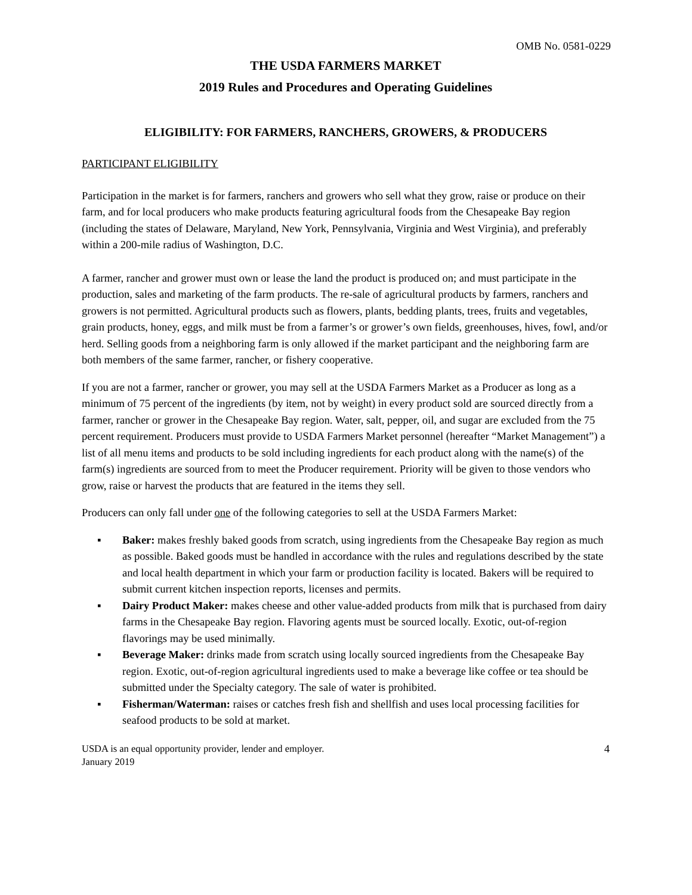OMB No. 0581-0229
THE USDA FARMERS MARKET
2019 Rules and Procedures and Operating Guidelines
ELIGIBILITY: FOR FARMERS, RANCHERS, GROWERS, & PRODUCERS
PARTICIPANT ELIGIBILITY
Participation in the market is for farmers, ranchers and growers who sell what they grow, raise or produce on their farm, and for local producers who make products featuring agricultural foods from the Chesapeake Bay region (including the states of Delaware, Maryland, New York, Pennsylvania, Virginia and West Virginia), and preferably within a 200-mile radius of Washington, D.C.
A farmer, rancher and grower must own or lease the land the product is produced on; and must participate in the production, sales and marketing of the farm products. The re-sale of agricultural products by farmers, ranchers and growers is not permitted. Agricultural products such as flowers, plants, bedding plants, trees, fruits and vegetables, grain products, honey, eggs, and milk must be from a farmer’s or grower’s own fields, greenhouses, hives, fowl, and/or herd. Selling goods from a neighboring farm is only allowed if the market participant and the neighboring farm are both members of the same farmer, rancher, or fishery cooperative.
If you are not a farmer, rancher or grower, you may sell at the USDA Farmers Market as a Producer as long as a minimum of 75 percent of the ingredients (by item, not by weight) in every product sold are sourced directly from a farmer, rancher or grower in the Chesapeake Bay region. Water, salt, pepper, oil, and sugar are excluded from the 75 percent requirement. Producers must provide to USDA Farmers Market personnel (hereafter “Market Management”) a list of all menu items and products to be sold including ingredients for each product along with the name(s) of the farm(s) ingredients are sourced from to meet the Producer requirement. Priority will be given to those vendors who grow, raise or harvest the products that are featured in the items they sell.
Producers can only fall under one of the following categories to sell at the USDA Farmers Market:
▪ Baker: makes freshly baked goods from scratch, using ingredients from the Chesapeake Bay region as much as possible. Baked goods must be handled in accordance with the rules and regulations described by the state and local health department in which your farm or production facility is located. Bakers will be required to submit current kitchen inspection reports, licenses and permits.
▪ Dairy Product Maker: makes cheese and other value-added products from milk that is purchased from dairy farms in the Chesapeake Bay region. Flavoring agents must be sourced locally. Exotic, out-of-region flavorings may be used minimally.
▪ Beverage Maker: drinks made from scratch using locally sourced ingredients from the Chesapeake Bay region. Exotic, out-of-region agricultural ingredients used to make a beverage like coffee or tea should be submitted under the Specialty category. The sale of water is prohibited.
▪ Fisherman/Waterman: raises or catches fresh fish and shellfish and uses local processing facilities for seafood products to be sold at market.
USDA is an equal opportunity provider, lender and employer.
January 2019
4